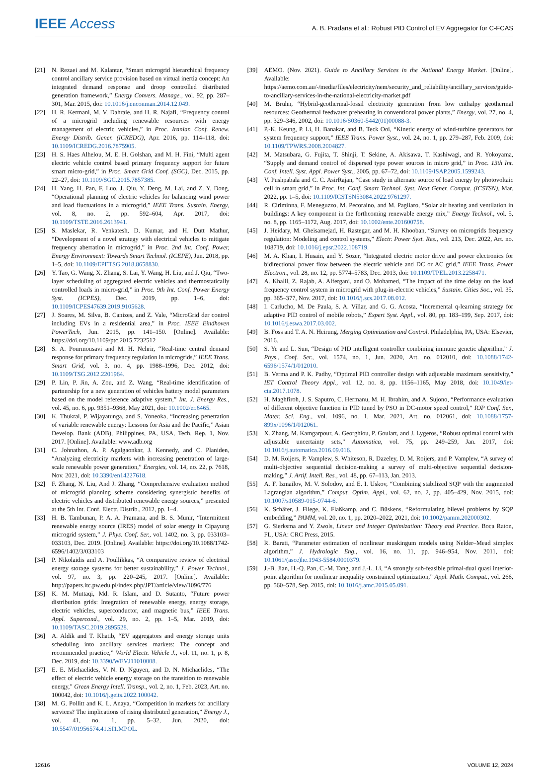IEEE Access
A. B. Pradana et al.: Robust PID Control of EV Aggregator for C-FCAS
[21] N. Rezaei and M. Kalantar, “Smart microgrid hierarchical frequency control ancillary service provision based on virtual inertia concept: An integrated demand response and droop controlled distributed generation framework,” Energy Convers. Manage., vol. 92, pp. 287–301, Mar. 2015, doi: 10.1016/j.enconman.2014.12.049.
[22] H. R. Kermani, M. V. Dahraie, and H. R. Najafi, “Frequency control of a microgrid including renewable resources with energy management of electric vehicles,” in Proc. Iranian Conf. Renew. Energy Distrib. Gener. (ICREDG), Apr. 2016, pp. 114–118, doi: 10.1109/ICREDG.2016.7875905.
[23] H. S. Haes Alhelou, M. E. H. Golshan, and M. H. Fini, “Multi agent electric vehicle control based primary frequency support for future smart micro-grid,” in Proc. Smart Grid Conf. (SGC), Dec. 2015, pp. 22–27, doi: 10.1109/SGC.2015.7857385.
[24] H. Yang, H. Pan, F. Luo, J. Qiu, Y. Deng, M. Lai, and Z. Y. Dong, “Operational planning of electric vehicles for balancing wind power and load fluctuations in a microgrid,” IEEE Trans. Sustain. Energy, vol. 8, no. 2, pp. 592–604, Apr. 2017, doi: 10.1109/TSTE.2016.2613941.
[25] S. Maslekar, R. Venkatesh, D. Kumar, and H. Dutt Mathur, “Development of a novel strategy with electrical vehicles to mitigate frequency aberration in microgrid,” in Proc. 2nd Int. Conf. Power, Energy Environment: Towards Smart Technol. (ICEPE), Jun. 2018, pp. 1–5, doi: 10.1109/EPETSG.2018.8658830.
[26] Y. Tao, G. Wang, X. Zhang, S. Lai, Y. Wang, H. Liu, and J. Qiu, “Two-layer scheduling of aggregated electric vehicles and thermostatically controlled loads in micro-grid,” in Proc. 9th Int. Conf. Power Energy Syst. (ICPES), Dec. 2019, pp. 1–6, doi: 10.1109/ICPES47639.2019.9105628.
[27] J. Soares, M. Silva, B. Canizes, and Z. Vale, “MicroGrid der control including EVs in a residential area,” in Proc. IEEE Eindhoven PowerTech, Jun. 2015, pp. 141–150. [Online]. Available: https://doi.org/10.1109/ptc.2015.7232512
[28] S. A. Pourmousavi and M. H. Nehrir, “Real-time central demand response for primary frequency regulation in microgrids,” IEEE Trans. Smart Grid, vol. 3, no. 4, pp. 1988–1996, Dec. 2012, doi: 10.1109/TSG.2012.2201964.
[29] P. Lin, P. Jin, A. Zou, and Z. Wang, “Real-time identification of partnership for a new generation of vehicles battery model parameters based on the model reference adaptive system,” Int. J. Energy Res., vol. 45, no. 6, pp. 9351–9368, May 2021, doi: 10.1002/er.6465.
[30] K. Thukral, P. Wijayatunga, and S. Yoneoka, “Increasing penetration of variable renewable energy: Lessons for Asia and the Pacific,” Asian Develop. Bank (ADB), Philippines, PA, USA, Tech. Rep. 1, Nov. 2017. [Online]. Available: www.adb.org
[31] C. Johnathon, A. P. Agalgaonkar, J. Kennedy, and C. Planiden, “Analyzing electricity markets with increasing penetration of large-scale renewable power generation,” Energies, vol. 14, no. 22, p. 7618, Nov. 2021, doi: 10.3390/en14227618.
[32] F. Zhang, N. Liu, And J. Zhang, “Comprehensive evaluation method of microgrid planning scheme considering synergistic benefits of electric vehicles and distributed renewable energy sources,” presented at the 5th Int. Conf. Electr. Distrib., 2012, pp. 1–4.
[33] H. B. Tambunan, P. A. A. Pramana, and B. S. Munir, “Intermittent renewable energy source (IRES) model of solar energy in Cipayung microgrid system,” J. Phys. Conf. Ser., vol. 1402, no. 3, pp. 033103–033103, Dec. 2019. [Online]. Available: https://doi.org/10.1088/1742-6596/1402/3/033103
[34] P. Nikolaidis and A. Poullikkas, “A comparative review of electrical energy storage systems for better sustainability,” J. Power Technol., vol. 97, no. 3, pp. 220–245, 2017. [Online]. Available: http://papers.itc.pw.edu.pl/index.php/JPT/article/view/1096/776
[35] K. M. Muttaqi, Md. R. Islam, and D. Sutanto, “Future power distribution grids: Integration of renewable energy, energy storage, electric vehicles, superconductor, and magnetic bus,” IEEE Trans. Appl. Supercond., vol. 29, no. 2, pp. 1–5, Mar. 2019, doi: 10.1109/TASC.2019.2895528.
[36] A. Aldik and T. Khatib, “EV aggregators and energy storage units scheduling into ancillary services markets: The concept and recommended practice,” World Electr. Vehicle J., vol. 11, no. 1, p. 8, Dec. 2019, doi: 10.3390/WEVJ11010008.
[37] E. E. Michaelides, V. N. D. Nguyen, and D. N. Michaelides, “The effect of electric vehicle energy storage on the transition to renewable energy,” Green Energy Intell. Transp., vol. 2, no. 1, Feb. 2023, Art. no. 100042, doi: 10.1016/j.geits.2022.100042.
[38] M. G. Pollitt and K. L. Anaya, “Competition in markets for ancillary services? The implications of rising distributed generation,” Energy J., vol. 41, no. 1, pp. 5–32, Jun. 2020, doi: 10.5547/01956574.41.SI1.MPOL.
[39] AEMO. (Nov. 2021). Guide to Ancillary Services in the National Energy Market. [Online]. Available: https://aemo.com.au/-/media/files/electricity/nem/security_and_reliability/ancillary_services/guide-to-ancillary-services-in-the-national-electricity-market.pdf
[40] M. Bruhn, “Hybrid-geothermal-fossil electricity generation from low enthalpy geothermal resources: Geothermal feedwater preheating in conventional power plants,” Energy, vol. 27, no. 4, pp. 329–346, 2002, doi: 10.1016/S0360-5442(01)00088-3.
[41] P.-K. Keung, P. Li, H. Banakar, and B. Teck Ooi, “Kinetic energy of wind-turbine generators for system frequency support,” IEEE Trans. Power Syst., vol. 24, no. 1, pp. 279–287, Feb. 2009, doi: 10.1109/TPWRS.2008.2004827.
[42] M. Matsubara, G. Fujita, T. Shinji, T. Sekine, A. Akisawa, T. Kashiwagi, and R. Yokoyama, “Supply and demand control of dispersed type power sources in micro grid,” in Proc. 13th Int. Conf. Intell. Syst. Appl. Power Syst., 2005, pp. 67–72, doi: 10.1109/ISAP.2005.1599243.
[43] V. Pushpabala and C. C. AsirRajan, “Case study in alternate source of load energy by photovoltaic cell in smart grid,” in Proc. Int. Conf. Smart Technol. Syst. Next Gener. Comput. (ICSTSN), Mar. 2022, pp. 1–5, doi: 10.1109/ICSTSN53084.2022.9761297.
[44] R. Ciriminna, F. Meneguzzo, M. Pecoraino, and M. Pagliaro, “Solar air heating and ventilation in buildings: A key component in the forthcoming renewable energy mix,” Energy Technol., vol. 5, no. 8, pp. 1165–1172, Aug. 2017, doi: 10.1002/ente.201600758.
[45] J. Heidary, M. Gheisarnejad, H. Rastegar, and M. H. Khooban, “Survey on microgrids frequency regulation: Modeling and control systems,” Electr. Power Syst. Res., vol. 213, Dec. 2022, Art. no. 108719, doi: 10.1016/j.epsr.2022.108719.
[46] M. A. Khan, I. Husain, and Y. Sozer, “Integrated electric motor drive and power electronics for bidirectional power flow between the electric vehicle and DC or AC grid,” IEEE Trans. Power Electron., vol. 28, no. 12, pp. 5774–5783, Dec. 2013, doi: 10.1109/TPEL.2013.2258471.
[47] A. Khalil, Z. Rajab, A. Alfergani, and O. Mohamed, “The impact of the time delay on the load frequency control system in microgrid with plug-in-electric vehicles,” Sustain. Cities Soc., vol. 35, pp. 365–377, Nov. 2017, doi: 10.1016/j.scs.2017.08.012.
[48] I. Carlucho, M. De Paula, S. A. Villar, and G. G. Acosta, “Incremental q-learning strategy for adaptive PID control of mobile robots,” Expert Syst. Appl., vol. 80, pp. 183–199, Sep. 2017, doi: 10.1016/j.eswa.2017.03.002.
[49] B. Foss and T. A. N. Heirung, Merging Optimization and Control. Philadelphia, PA, USA: Elsevier, 2016.
[50] S. Ye and L. Sun, “Design of PID intelligent controller combining immune genetic algorithm,” J. Phys., Conf. Ser., vol. 1574, no. 1, Jun. 2020, Art. no. 012010, doi: 10.1088/1742-6596/1574/1/012010.
[51] B. Verma and P. K. Padhy, “Optimal PID controller design with adjustable maximum sensitivity,” IET Control Theory Appl., vol. 12, no. 8, pp. 1156–1165, May 2018, doi: 10.1049/iet-cta.2017.1078.
[52] H. Maghfiroh, J. S. Saputro, C. Hermanu, M. H. Ibrahim, and A. Sujono, “Performance evaluation of different objective function in PID tuned by PSO in DC-motor speed control,” IOP Conf. Ser., Mater. Sci. Eng., vol. 1096, no. 1, Mar. 2021, Art. no. 012061, doi: 10.1088/1757-899x/1096/1/012061.
[53] X. Zhang, M. Kamgarpour, A. Georghiou, P. Goulart, and J. Lygeros, “Robust optimal control with adjustable uncertainty sets,” Automatica, vol. 75, pp. 249–259, Jan. 2017, doi: 10.1016/j.automatica.2016.09.016.
[54] D. M. Roijers, P. Vamplew, S. Whiteson, R. Dazeley, D. M. Roijers, and P. Vamplew, “A survey of multi-objective sequential decision-making a survey of multi-objective sequential decision-making,” J. Artif. Intell. Res., vol. 48, pp. 67–113, Jan. 2013.
[55] A. F. Izmailov, M. V. Solodov, and E. I. Uskov, “Combining stabilized SQP with the augmented Lagrangian algorithm,” Comput. Optim. Appl., vol. 62, no. 2, pp. 405–429, Nov. 2015, doi: 10.1007/s10589-015-9744-6.
[56] K. Schäfer, J. Fliege, K. Flaßkamp, and C. Büskens, “Reformulating bilevel problems by SQP embedding,” PAMM, vol. 20, no. 1, pp. 2020–2022, 2021, doi: 10.1002/pamm.202000302.
[57] G. Sierksma and Y. Zwols, Linear and Integer Optimization: Theory and Practice. Boca Raton, FL, USA: CRC Press, 2015.
[58] R. Barati, “Parameter estimation of nonlinear muskingum models using Nelder–Mead simplex algorithm,” J. Hydrologic Eng., vol. 16, no. 11, pp. 946–954, Nov. 2011, doi: 10.1061/(asce)he.1943-5584.0000379.
[59] J.-B. Jian, H.-Q. Pan, C.-M. Tang, and J.-L. Li, “A strongly sub-feasible primal-dual quasi interior-point algorithm for nonlinear inequality constrained optimization,” Appl. Math. Comput., vol. 266, pp. 560–578, Sep. 2015, doi: 10.1016/j.amc.2015.05.091.
12616 VOLUME 12, 2024